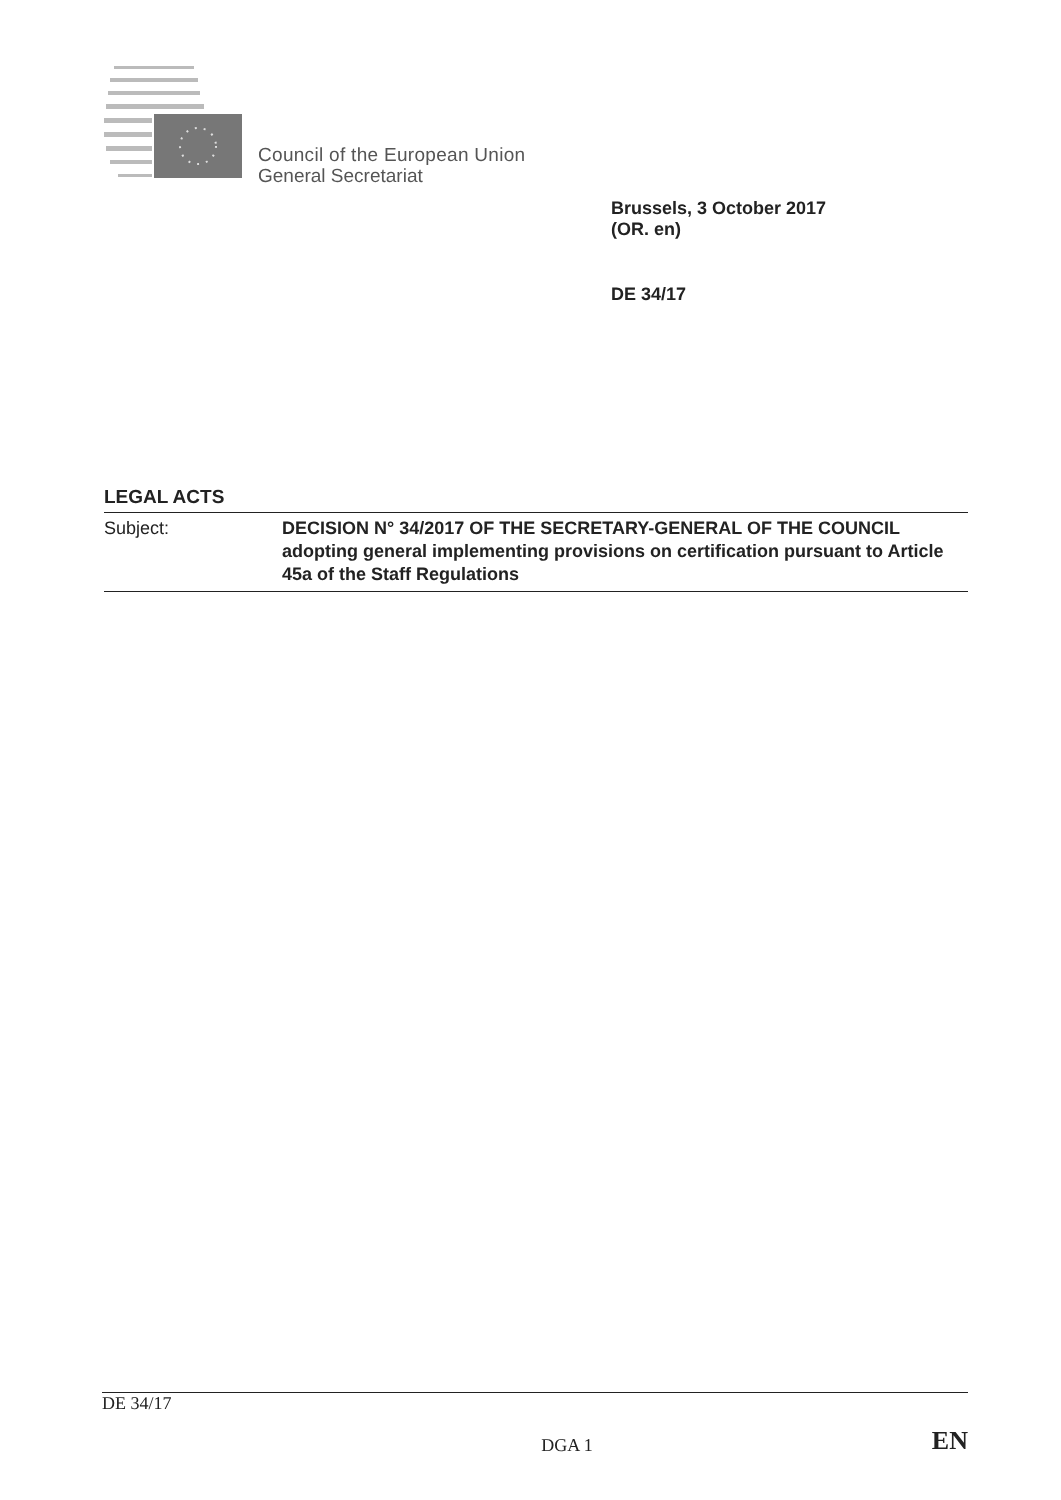Council of the European Union
General Secretariat
Brussels, 3 October 2017
(OR. en)
DE 34/17
LEGAL ACTS
Subject: DECISION N° 34/2017 OF THE SECRETARY-GENERAL OF THE COUNCIL adopting general implementing provisions on certification pursuant to Article 45a of the Staff Regulations
DE 34/17
DGA 1 EN